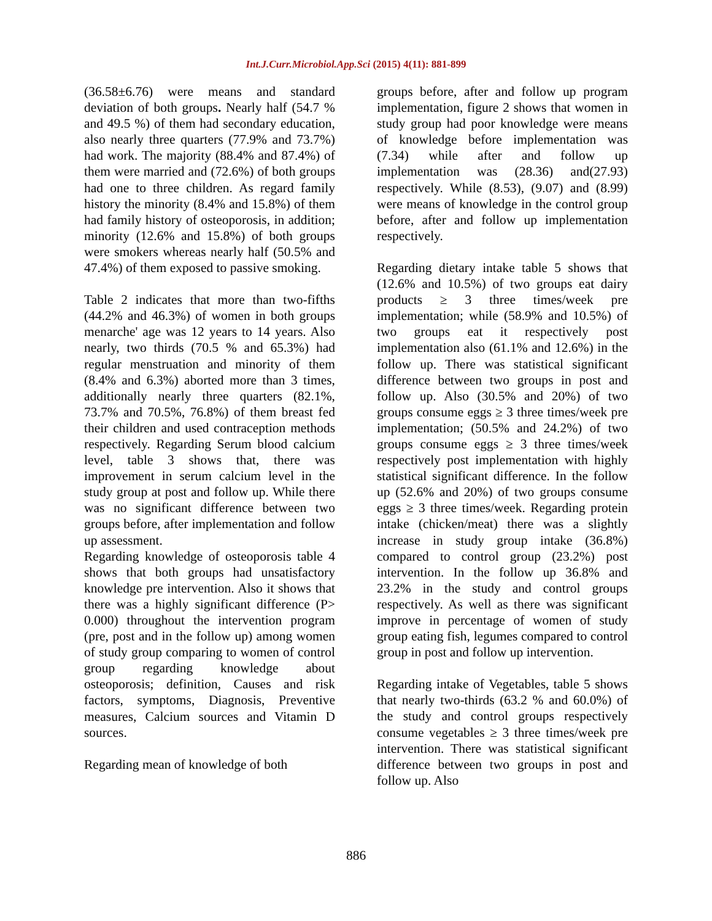Int.J.Curr.Microbiol.App.Sci (2015) 4(11): 881-899
(36.58±6.76) were means and standard deviation of both groups. Nearly half (54.7 % and 49.5 %) of them had secondary education, also nearly three quarters (77.9% and 73.7%) had work. The majority (88.4% and 87.4%) of them were married and (72.6%) of both groups had one to three children. As regard family history the minority (8.4% and 15.8%) of them had family history of osteoporosis, in addition; minority (12.6% and 15.8%) of both groups were smokers whereas nearly half (50.5% and 47.4%) of them exposed to passive smoking.
Table 2 indicates that more than two-fifths (44.2% and 46.3%) of women in both groups menarche' age was 12 years to 14 years. Also nearly, two thirds (70.5 % and 65.3%) had regular menstruation and minority of them (8.4% and 6.3%) aborted more than 3 times, additionally nearly three quarters (82.1%, 73.7% and 70.5%, 76.8%) of them breast fed their children and used contraception methods respectively. Regarding Serum blood calcium level, table 3 shows that, there was improvement in serum calcium level in the study group at post and follow up. While there was no significant difference between two groups before, after implementation and follow up assessment.
Regarding knowledge of osteoporosis table 4 shows that both groups had unsatisfactory knowledge pre intervention. Also it shows that there was a highly significant difference (P> 0.000) throughout the intervention program (pre, post and in the follow up) among women of study group comparing to women of control group regarding knowledge about osteoporosis; definition, Causes and risk factors, symptoms, Diagnosis, Preventive measures, Calcium sources and Vitamin D sources.
Regarding mean of knowledge of both
groups before, after and follow up program implementation, figure 2 shows that women in study group had poor knowledge were means of knowledge before implementation was (7.34) while after and follow up implementation was (28.36) and(27.93) respectively. While (8.53), (9.07) and (8.99) were means of knowledge in the control group before, after and follow up implementation respectively.
Regarding dietary intake table 5 shows that (12.6% and 10.5%) of two groups eat dairy products ≥ 3 three times/week pre implementation; while (58.9% and 10.5%) of two groups eat it respectively post implementation also (61.1% and 12.6%) in the follow up. There was statistical significant difference between two groups in post and follow up. Also (30.5% and 20%) of two groups consume eggs ≥ 3 three times/week pre implementation; (50.5% and 24.2%) of two groups consume eggs ≥ 3 three times/week respectively post implementation with highly statistical significant difference. In the follow up (52.6% and 20%) of two groups consume eggs ≥ 3 three times/week. Regarding protein intake (chicken/meat) there was a slightly increase in study group intake (36.8%) compared to control group (23.2%) post intervention. In the follow up 36.8% and 23.2% in the study and control groups respectively. As well as there was significant improve in percentage of women of study group eating fish, legumes compared to control group in post and follow up intervention.
Regarding intake of Vegetables, table 5 shows that nearly two-thirds (63.2 % and 60.0%) of the study and control groups respectively consume vegetables ≥ 3 three times/week pre intervention. There was statistical significant difference between two groups in post and follow up. Also
886